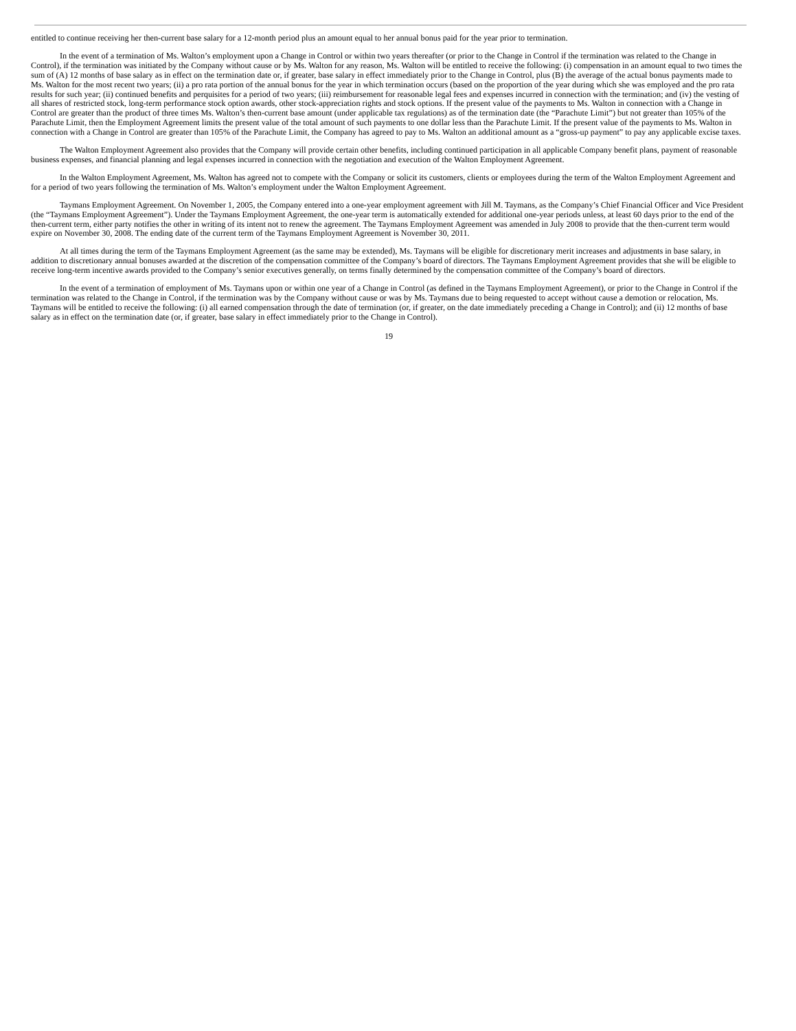entitled to continue receiving her then-current base salary for a 12-month period plus an amount equal to her annual bonus paid for the year prior to termination.
In the event of a termination of Ms. Walton’s employment upon a Change in Control or within two years thereafter (or prior to the Change in Control if the termination was related to the Change in Control), if the termination was initiated by the Company without cause or by Ms. Walton for any reason, Ms. Walton will be entitled to receive the following: (i) compensation in an amount equal to two times the sum of (A) 12 months of base salary as in effect on the termination date or, if greater, base salary in effect immediately prior to the Change in Control, plus (B) the average of the actual bonus payments made to Ms. Walton for the most recent two years; (ii) a pro rata portion of the annual bonus for the year in which termination occurs (based on the proportion of the year during which she was employed and the pro rata results for such year; (ii) continued benefits and perquisites for a period of two years; (iii) reimbursement for reasonable legal fees and expenses incurred in connection with the termination; and (iv) the vesting of all shares of restricted stock, long-term performance stock option awards, other stock-appreciation rights and stock options. If the present value of the payments to Ms. Walton in connection with a Change in Control are greater than the product of three times Ms. Walton’s then-current base amount (under applicable tax regulations) as of the termination date (the “Parachute Limit”) but not greater than 105% of the Parachute Limit, then the Employment Agreement limits the present value of the total amount of such payments to one dollar less than the Parachute Limit. If the present value of the payments to Ms. Walton in connection with a Change in Control are greater than 105% of the Parachute Limit, the Company has agreed to pay to Ms. Walton an additional amount as a “gross-up payment” to pay any applicable excise taxes.
The Walton Employment Agreement also provides that the Company will provide certain other benefits, including continued participation in all applicable Company benefit plans, payment of reasonable business expenses, and financial planning and legal expenses incurred in connection with the negotiation and execution of the Walton Employment Agreement.
In the Walton Employment Agreement, Ms. Walton has agreed not to compete with the Company or solicit its customers, clients or employees during the term of the Walton Employment Agreement and for a period of two years following the termination of Ms. Walton’s employment under the Walton Employment Agreement.
Taymans Employment Agreement. On November 1, 2005, the Company entered into a one-year employment agreement with Jill M. Taymans, as the Company’s Chief Financial Officer and Vice President (the “Taymans Employment Agreement”). Under the Taymans Employment Agreement, the one-year term is automatically extended for additional one-year periods unless, at least 60 days prior to the end of the then-current term, either party notifies the other in writing of its intent not to renew the agreement. The Taymans Employment Agreement was amended in July 2008 to provide that the then-current term would expire on November 30, 2008. The ending date of the current term of the Taymans Employment Agreement is November 30, 2011.
At all times during the term of the Taymans Employment Agreement (as the same may be extended), Ms. Taymans will be eligible for discretionary merit increases and adjustments in base salary, in addition to discretionary annual bonuses awarded at the discretion of the compensation committee of the Company’s board of directors. The Taymans Employment Agreement provides that she will be eligible to receive long-term incentive awards provided to the Company’s senior executives generally, on terms finally determined by the compensation committee of the Company’s board of directors.
In the event of a termination of employment of Ms. Taymans upon or within one year of a Change in Control (as defined in the Taymans Employment Agreement), or prior to the Change in Control if the termination was related to the Change in Control, if the termination was by the Company without cause or was by Ms. Taymans due to being requested to accept without cause a demotion or relocation, Ms. Taymans will be entitled to receive the following: (i) all earned compensation through the date of termination (or, if greater, on the date immediately preceding a Change in Control); and (ii) 12 months of base salary as in effect on the termination date (or, if greater, base salary in effect immediately prior to the Change in Control).
19